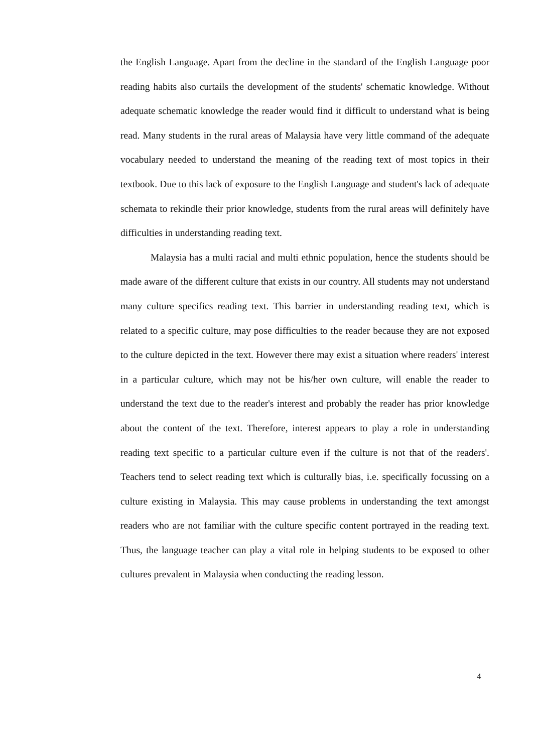the English Language. Apart from the decline in the standard of the English Language poor reading habits also curtails the development of the students' schematic knowledge. Without adequate schematic knowledge the reader would find it difficult to understand what is being read. Many students in the rural areas of Malaysia have very little command of the adequate vocabulary needed to understand the meaning of the reading text of most topics in their textbook. Due to this lack of exposure to the English Language and student's lack of adequate schemata to rekindle their prior knowledge, students from the rural areas will definitely have difficulties in understanding reading text.
Malaysia has a multi racial and multi ethnic population, hence the students should be made aware of the different culture that exists in our country. All students may not understand many culture specifics reading text. This barrier in understanding reading text, which is related to a specific culture, may pose difficulties to the reader because they are not exposed to the culture depicted in the text. However there may exist a situation where readers' interest in a particular culture, which may not be his/her own culture, will enable the reader to understand the text due to the reader's interest and probably the reader has prior knowledge about the content of the text. Therefore, interest appears to play a role in understanding reading text specific to a particular culture even if the culture is not that of the readers'. Teachers tend to select reading text which is culturally bias, i.e. specifically focussing on a culture existing in Malaysia. This may cause problems in understanding the text amongst readers who are not familiar with the culture specific content portrayed in the reading text. Thus, the language teacher can play a vital role in helping students to be exposed to other cultures prevalent in Malaysia when conducting the reading lesson.
4